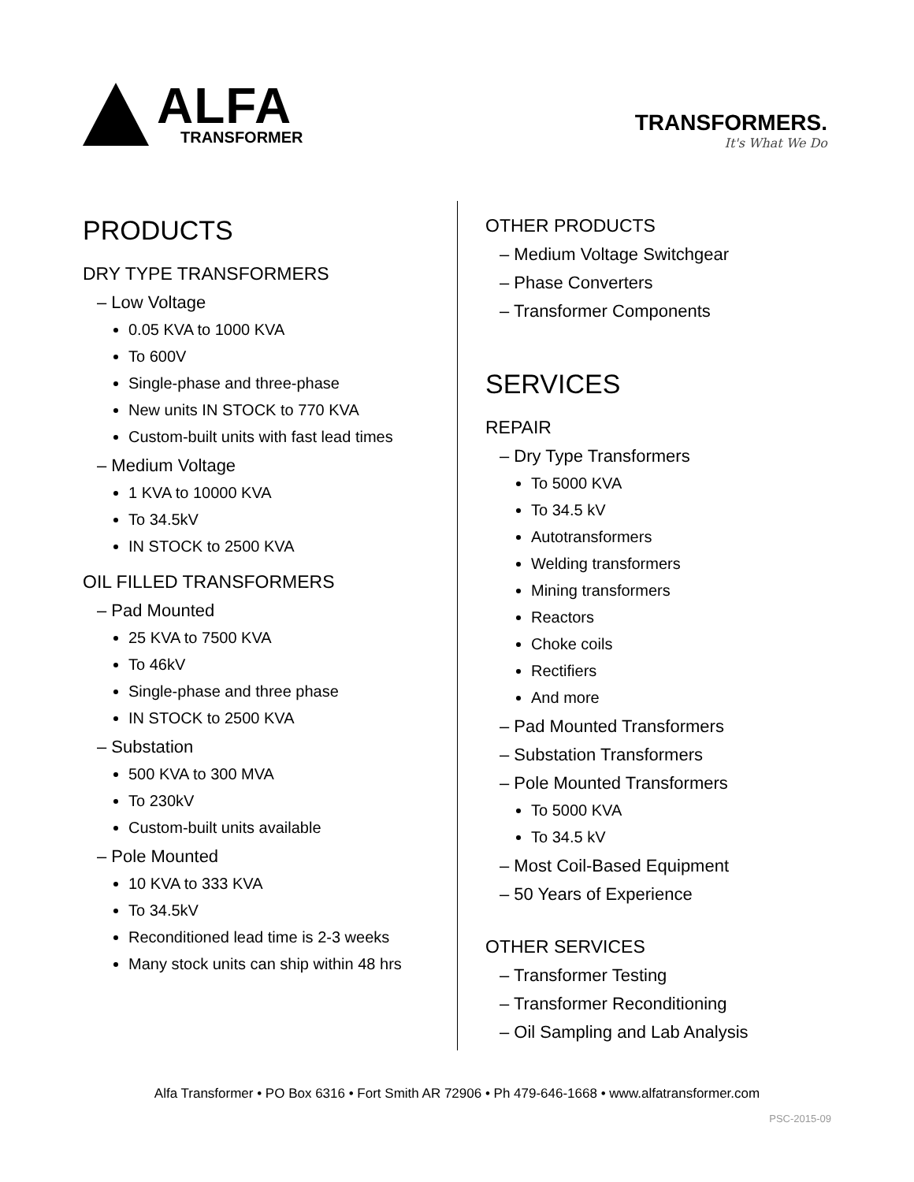ALFA
TRANSFORMER
TRANSFORMERS.
It's What We Do
PRODUCTS
DRY TYPE TRANSFORMERS
– Low Voltage
0.05 KVA to 1000 KVA
To 600V
Single-phase and three-phase
New units IN STOCK to 770 KVA
Custom-built units with fast lead times
– Medium Voltage
1 KVA to 10000 KVA
To 34.5kV
IN STOCK to 2500 KVA
OIL FILLED TRANSFORMERS
– Pad Mounted
25 KVA to 7500 KVA
To 46kV
Single-phase and three phase
IN STOCK to 2500 KVA
– Substation
500 KVA to 300 MVA
To 230kV
Custom-built units available
– Pole Mounted
10 KVA to 333 KVA
To 34.5kV
Reconditioned lead time is 2-3 weeks
Many stock units can ship within 48 hrs
OTHER PRODUCTS
– Medium Voltage Switchgear
– Phase Converters
– Transformer Components
SERVICES
REPAIR
– Dry Type Transformers
To 5000 KVA
To 34.5 kV
Autotransformers
Welding transformers
Mining transformers
Reactors
Choke coils
Rectifiers
And more
– Pad Mounted Transformers
– Substation Transformers
– Pole Mounted Transformers
To 5000 KVA
To 34.5 kV
– Most Coil-Based Equipment
– 50 Years of Experience
OTHER SERVICES
– Transformer Testing
– Transformer Reconditioning
– Oil Sampling and Lab Analysis
Alfa Transformer • PO Box 6316 • Fort Smith AR 72906 • Ph 479-646-1668 • www.alfatransformer.com
PSC-2015-09